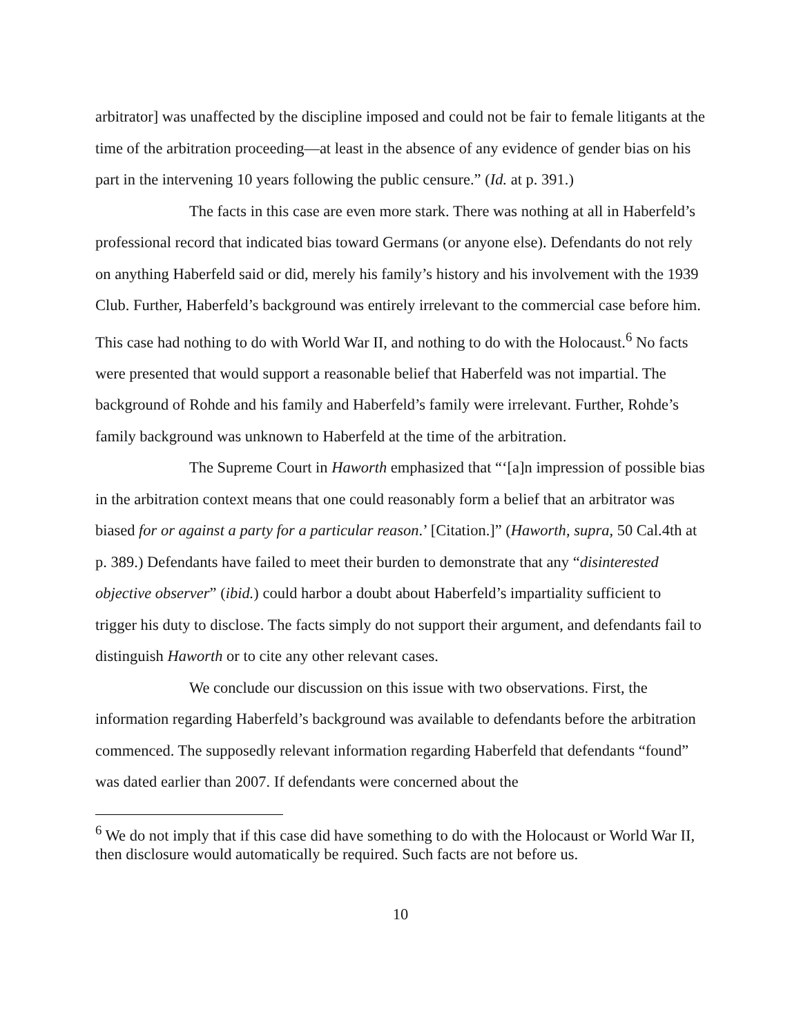arbitrator] was unaffected by the discipline imposed and could not be fair to female litigants at the time of the arbitration proceeding—at least in the absence of any evidence of gender bias on his part in the intervening 10 years following the public censure.” (Id. at p. 391.)
The facts in this case are even more stark. There was nothing at all in Haberfeld’s professional record that indicated bias toward Germans (or anyone else). Defendants do not rely on anything Haberfeld said or did, merely his family’s history and his involvement with the 1939 Club. Further, Haberfeld’s background was entirely irrelevant to the commercial case before him. This case had nothing to do with World War II, and nothing to do with the Holocaust.<sup>6</sup> No facts were presented that would support a reasonable belief that Haberfeld was not impartial. The background of Rohde and his family and Haberfeld’s family were irrelevant. Further, Rohde’s family background was unknown to Haberfeld at the time of the arbitration.
The Supreme Court in Haworth emphasized that “‘[a]n impression of possible bias in the arbitration context means that one could reasonably form a belief that an arbitrator was biased for or against a party for a particular reason.’ [Citation.]” (Haworth, supra, 50 Cal.4th at p. 389.) Defendants have failed to meet their burden to demonstrate that any “disinterested objective observer” (ibid.) could harbor a doubt about Haberfeld’s impartiality sufficient to trigger his duty to disclose. The facts simply do not support their argument, and defendants fail to distinguish Haworth or to cite any other relevant cases.
We conclude our discussion on this issue with two observations. First, the information regarding Haberfeld’s background was available to defendants before the arbitration commenced. The supposedly relevant information regarding Haberfeld that defendants “found” was dated earlier than 2007. If defendants were concerned about the
<sup>6</sup> We do not imply that if this case did have something to do with the Holocaust or World War II, then disclosure would automatically be required. Such facts are not before us.
10